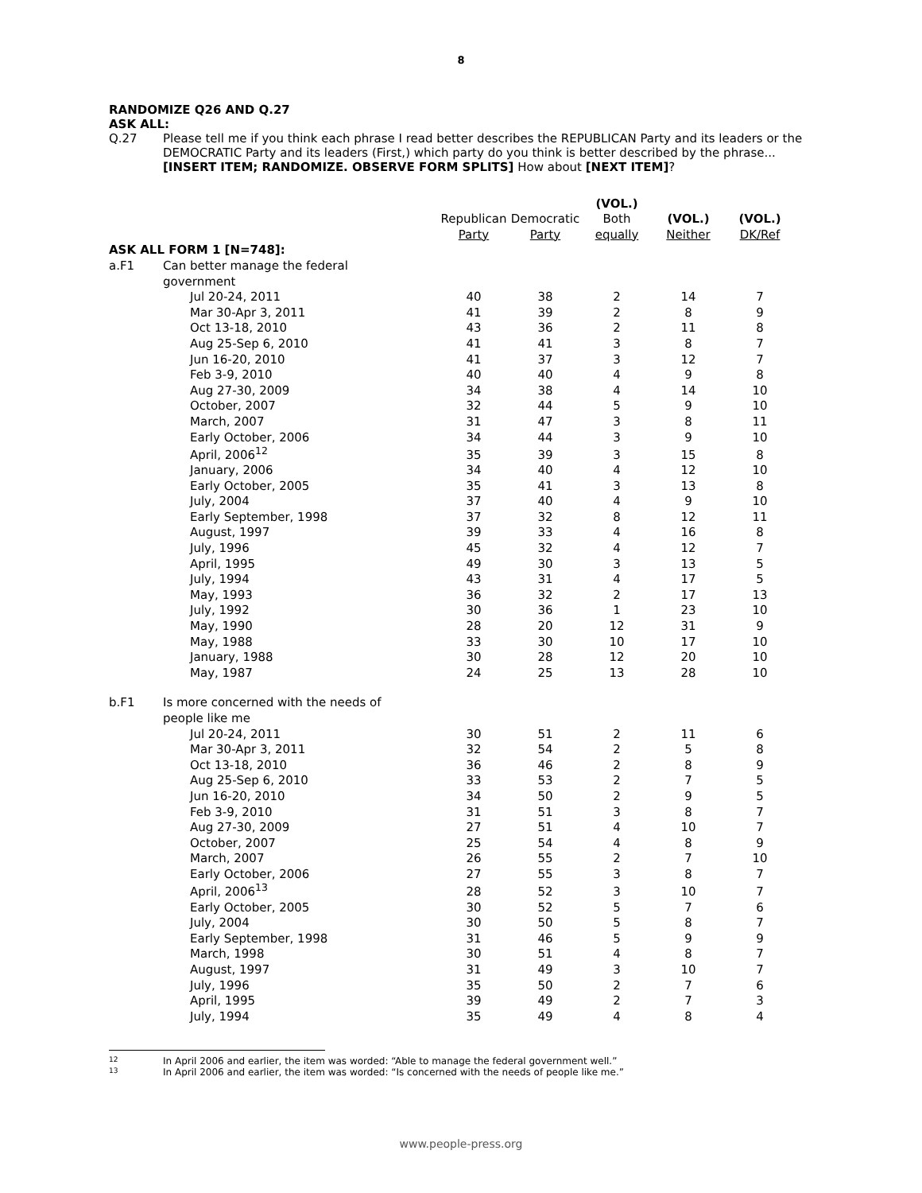8
RANDOMIZE Q26 AND Q.27
ASK ALL:
Q.27 Please tell me if you think each phrase I read better describes the REPUBLICAN Party and its leaders or the DEMOCRATIC Party and its leaders (First,) which party do you think is better described by the phrase... [INSERT ITEM; RANDOMIZE. OBSERVE FORM SPLITS] How about [NEXT ITEM]?
| | | | | (VOL.) | | |
| | | Republican | Democratic | Both | (VOL.) | (VOL.) |
| | | Party | Party | equally | Neither | DK/Ref |
| ASK ALL FORM 1 [N=748]: | | | | | | |
| a.F1 | Can better manage the federal | | | | | |
| | government | | | | | |
| | Jul 20-24, 2011 | 40 | 38 | 2 | 14 | 7 |
| | Mar 30-Apr 3, 2011 | 41 | 39 | 2 | 8 | 9 |
| | Oct 13-18, 2010 | 43 | 36 | 2 | 11 | 8 |
| | Aug 25-Sep 6, 2010 | 41 | 41 | 3 | 8 | 7 |
| | Jun 16-20, 2010 | 41 | 37 | 3 | 12 | 7 |
| | Feb 3-9, 2010 | 40 | 40 | 4 | 9 | 8 |
| | Aug 27-30, 2009 | 34 | 38 | 4 | 14 | 10 |
| | October, 2007 | 32 | 44 | 5 | 9 | 10 |
| | March, 2007 | 31 | 47 | 3 | 8 | 11 |
| | Early October, 2006 | 34 | 44 | 3 | 9 | 10 |
| | April, 2006<sup>12</sup> | 35 | 39 | 3 | 15 | 8 |
| | January, 2006 | 34 | 40 | 4 | 12 | 10 |
| | Early October, 2005 | 35 | 41 | 3 | 13 | 8 |
| | July, 2004 | 37 | 40 | 4 | 9 | 10 |
| | Early September, 1998 | 37 | 32 | 8 | 12 | 11 |
| | August, 1997 | 39 | 33 | 4 | 16 | 8 |
| | July, 1996 | 45 | 32 | 4 | 12 | 7 |
| | April, 1995 | 49 | 30 | 3 | 13 | 5 |
| | July, 1994 | 43 | 31 | 4 | 17 | 5 |
| | May, 1993 | 36 | 32 | 2 | 17 | 13 |
| | July, 1992 | 30 | 36 | 1 | 23 | 10 |
| | May, 1990 | 28 | 20 | 12 | 31 | 9 |
| | May, 1988 | 33 | 30 | 10 | 17 | 10 |
| | January, 1988 | 30 | 28 | 12 | 20 | 10 |
| | May, 1987 | 24 | 25 | 13 | 28 | 10 |
| b.F1 | Is more concerned with the needs of | | | | | |
| | people like me | | | | | |
| | Jul 20-24, 2011 | 30 | 51 | 2 | 11 | 6 |
| | Mar 30-Apr 3, 2011 | 32 | 54 | 2 | 5 | 8 |
| | Oct 13-18, 2010 | 36 | 46 | 2 | 8 | 9 |
| | Aug 25-Sep 6, 2010 | 33 | 53 | 2 | 7 | 5 |
| | Jun 16-20, 2010 | 34 | 50 | 2 | 9 | 5 |
| | Feb 3-9, 2010 | 31 | 51 | 3 | 8 | 7 |
| | Aug 27-30, 2009 | 27 | 51 | 4 | 10 | 7 |
| | October, 2007 | 25 | 54 | 4 | 8 | 9 |
| | March, 2007 | 26 | 55 | 2 | 7 | 10 |
| | Early October, 2006 | 27 | 55 | 3 | 8 | 7 |
| | April, 2006<sup>13</sup> | 28 | 52 | 3 | 10 | 7 |
| | Early October, 2005 | 30 | 52 | 5 | 7 | 6 |
| | July, 2004 | 30 | 50 | 5 | 8 | 7 |
| | Early September, 1998 | 31 | 46 | 5 | 9 | 9 |
| | March, 1998 | 30 | 51 | 4 | 8 | 7 |
| | August, 1997 | 31 | 49 | 3 | 10 | 7 |
| | July, 1996 | 35 | 50 | 2 | 7 | 6 |
| | April, 1995 | 39 | 49 | 2 | 7 | 3 |
| | July, 1994 | 35 | 49 | 4 | 8 | 4 |
12 In April 2006 and earlier, the item was worded: “Able to manage the federal government well.”
13 In April 2006 and earlier, the item was worded: “Is concerned with the needs of people like me.”
www.people-press.org